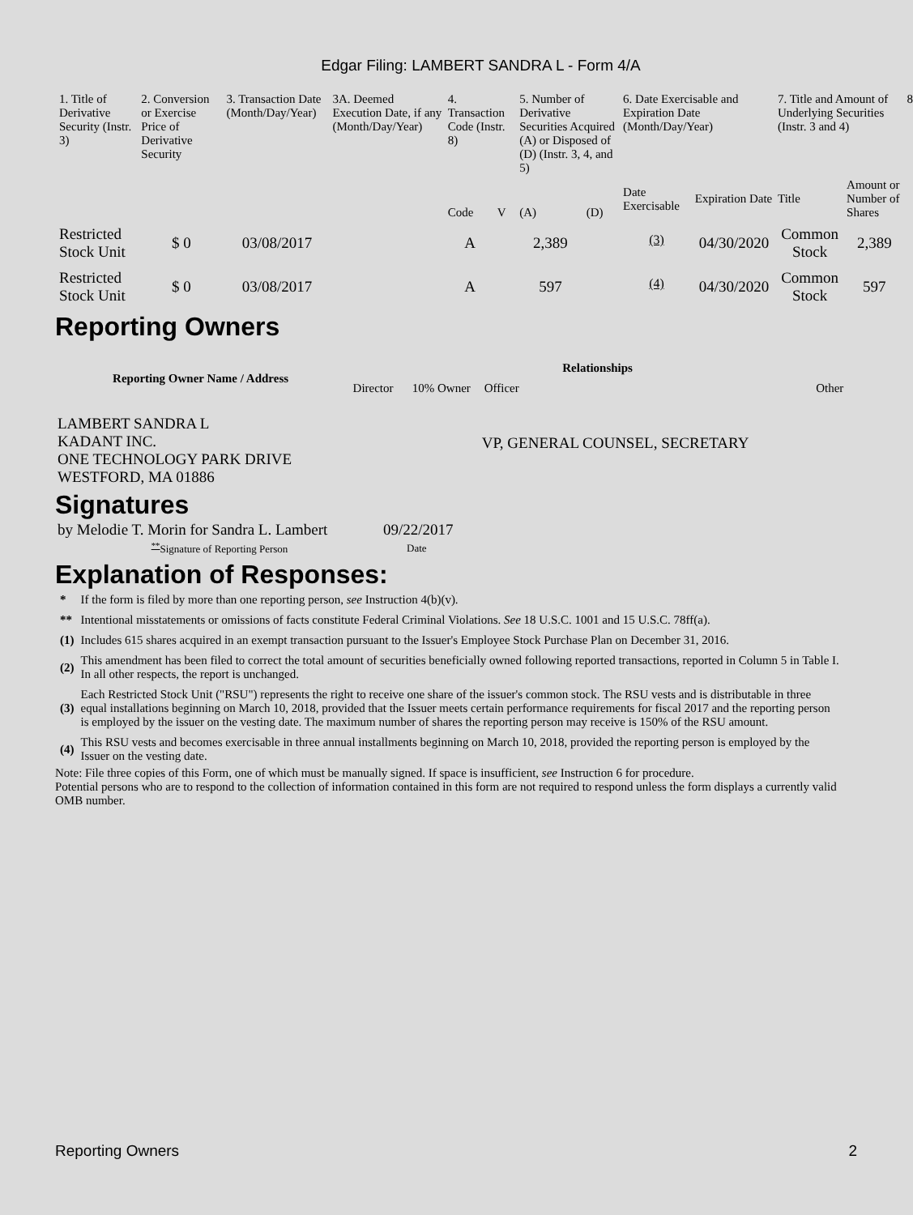Edgar Filing: LAMBERT SANDRA L - Form 4/A
| 1. Title of Derivative Security (Instr. 3) | 2. Conversion or Exercise Price of Derivative Security | 3. Transaction Date (Month/Day/Year) | 3A. Deemed Execution Date, if any (Month/Day/Year) | 4. Transaction Code (Instr. 8) | | 5. Number of Derivative Securities Acquired (A) or Disposed of (D) (Instr. 3, 4, and 5) | | 6. Date Exercisable and Expiration Date (Month/Day/Year) | | 7. Title and Amount of Underlying Securities (Instr. 3 and 4) | | 8 |
| --- | --- | --- | --- | --- | --- | --- | --- | --- | --- | --- | --- | --- |
| | | | | Code | V | (A) | (D) | Date Exercisable | Expiration Date | Title | Amount or Number of Shares | |
| Restricted Stock Unit | $ 0 | 03/08/2017 | | A | | 2,389 | | <sup>(3)</sup> | 04/30/2020 | Common Stock | 2,389 | |
| Restricted Stock Unit | $ 0 | 03/08/2017 | | A | | 597 | | <sup>(4)</sup> | 04/30/2020 | Common Stock | 597 | |
Reporting Owners
| Reporting Owner Name / Address | Relationships | | | |
| --- | --- | --- | --- | --- |
| | Director | 10% Owner | Officer | Other |
| LAMBERT SANDRA L KADANT INC. ONE TECHNOLOGY PARK DRIVE WESTFORD, MA 01886 | | | VP, GENERAL COUNSEL, SECRETARY | |
Signatures
| by Melodie T. Morin for Sandra L. Lambert | 09/22/2017 |
| <sup>**</sup> Signature of Reporting Person | Date |
Explanation of Responses:
| * | If the form is filed by more than one reporting person, see Instruction 4(b)(v). |
| ** | Intentional misstatements or omissions of facts constitute Federal Criminal Violations. See 18 U.S.C. 1001 and 15 U.S.C. 78ff(a). |
| (1) | Includes 615 shares acquired in an exempt transaction pursuant to the Issuer's Employee Stock Purchase Plan on December 31, 2016. |
| (2) | This amendment has been filed to correct the total amount of securities beneficially owned following reported transactions, reported in Column 5 in Table I. In all other respects, the report is unchanged. |
| (3) | Each Restricted Stock Unit ("RSU") represents the right to receive one share of the issuer's common stock. The RSU vests and is distributable in three equal installations beginning on March 10, 2018, provided that the Issuer meets certain performance requirements for fiscal 2017 and the reporting person is employed by the issuer on the vesting date. The maximum number of shares the reporting person may receive is 150% of the RSU amount. |
| (4) | This RSU vests and becomes exercisable in three annual installments beginning on March 10, 2018, provided the reporting person is employed by the Issuer on the vesting date. |
Note: File three copies of this Form, one of which must be manually signed. If space is insufficient, see Instruction 6 for procedure.
Potential persons who are to respond to the collection of information contained in this form are not required to respond unless the form displays a currently valid OMB number.
Reporting Owners 2